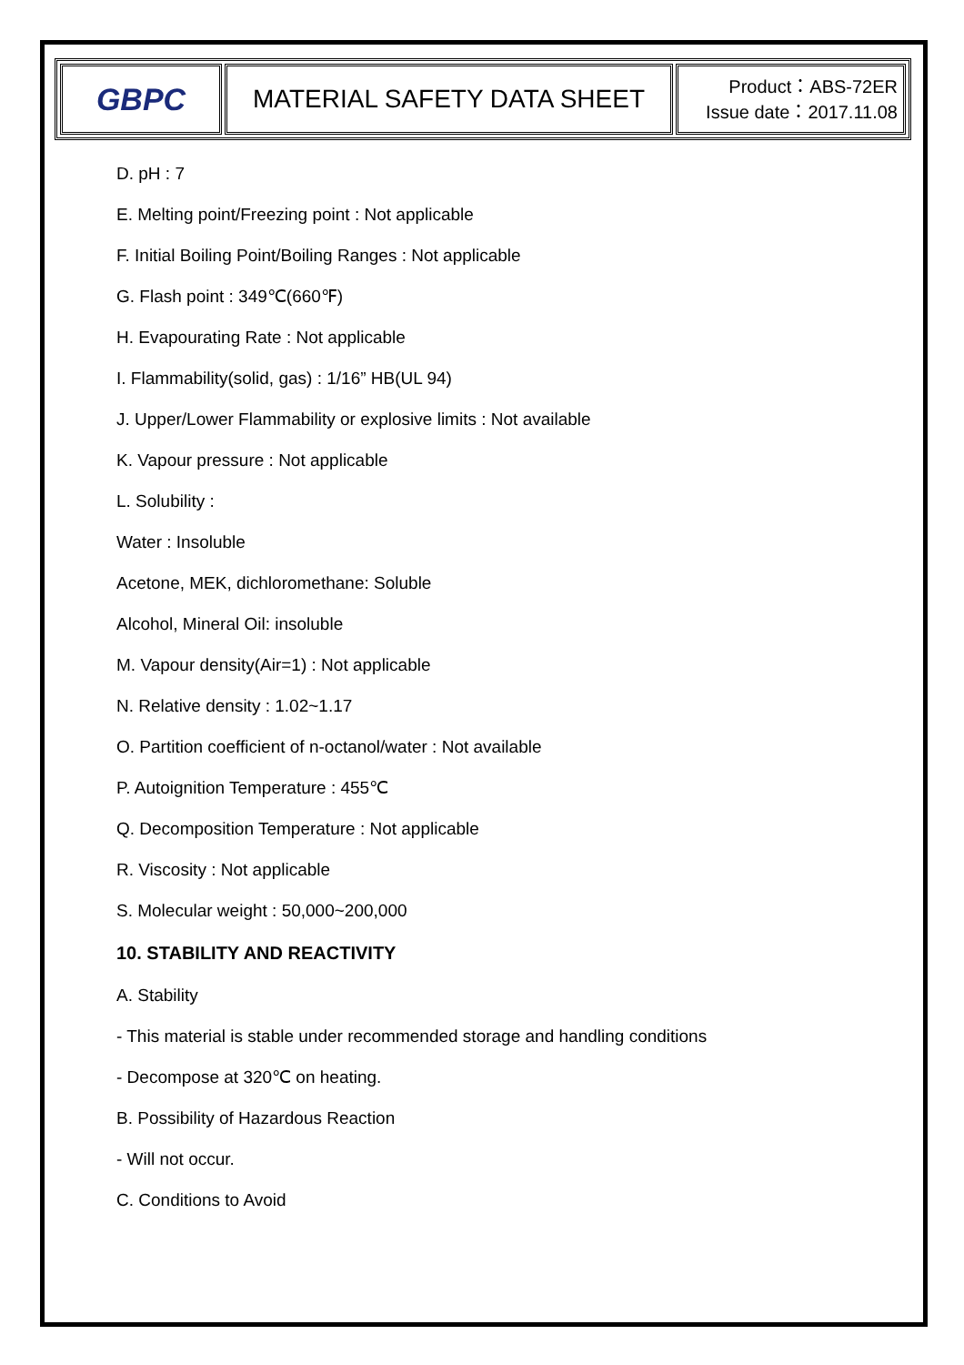| GBPC | MATERIAL SAFETY DATA SHEET | Product：ABS-72ER Issue date：2017.11.08 |
D. pH : 7
E. Melting point/Freezing point : Not applicable
F. Initial Boiling Point/Boiling Ranges : Not applicable
G. Flash point : 349℃(660℉)
H. Evapourating Rate : Not applicable
I. Flammability(solid, gas) : 1/16” HB(UL 94)
J. Upper/Lower Flammability or explosive limits : Not available
K. Vapour pressure : Not applicable
L. Solubility :
Water : Insoluble
Acetone, MEK, dichloromethane: Soluble
Alcohol, Mineral Oil: insoluble
M. Vapour density(Air=1) : Not applicable
N. Relative density : 1.02~1.17
O. Partition coefficient of n-octanol/water : Not available
P. Autoignition Temperature : 455℃
Q. Decomposition Temperature : Not applicable
R. Viscosity : Not applicable
S. Molecular weight : 50,000~200,000
10. STABILITY AND REACTIVITY
A. Stability
- This material is stable under recommended storage and handling conditions
- Decompose at 320℃ on heating.
B. Possibility of Hazardous Reaction
- Will not occur.
C. Conditions to Avoid